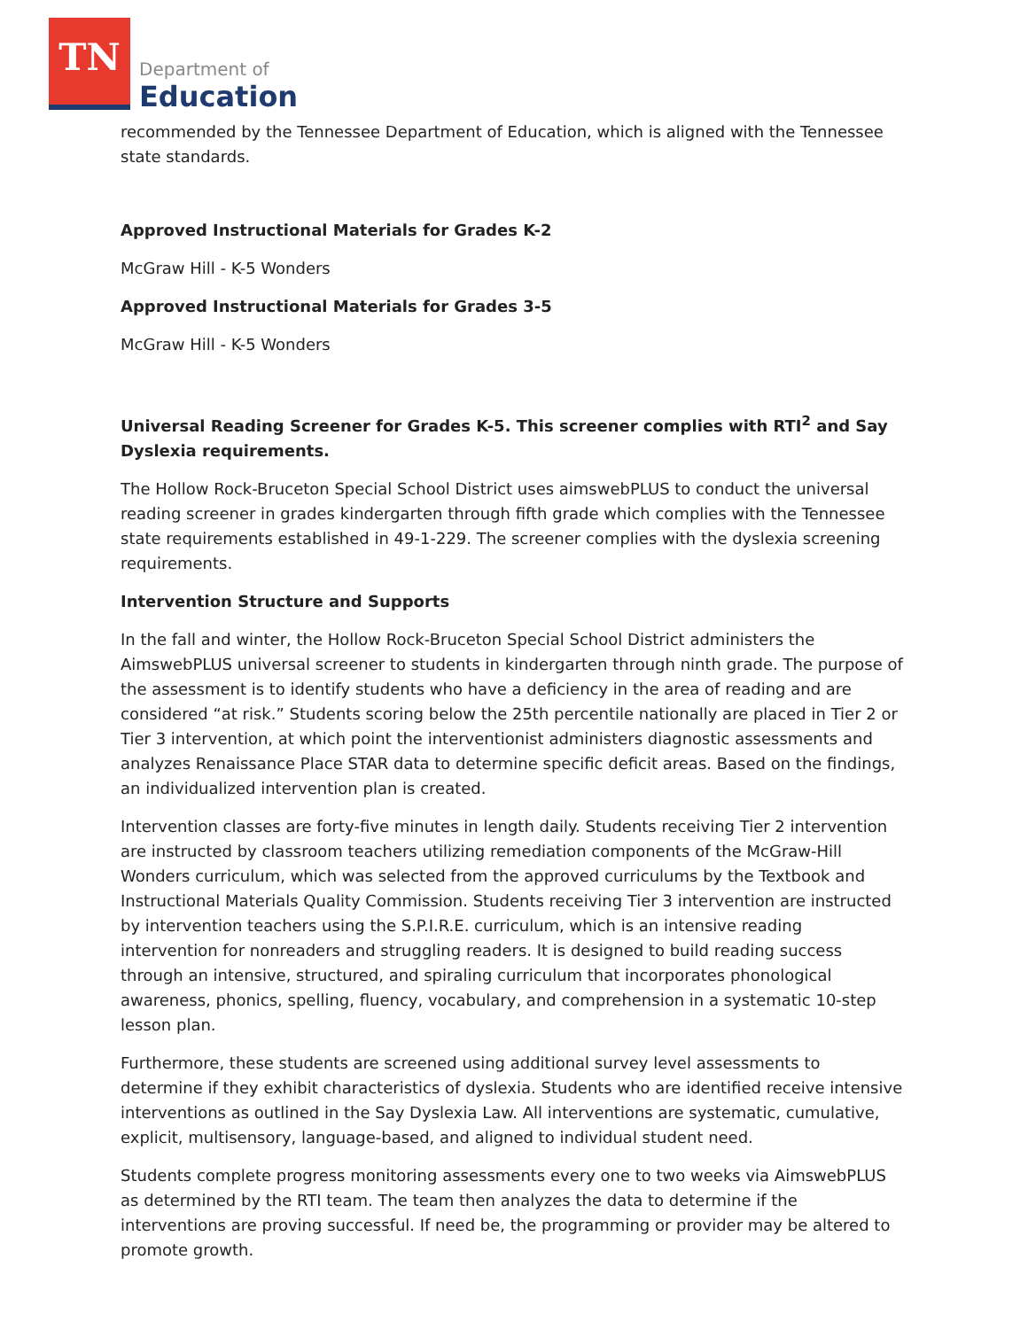TN
Department of
Education
recommended by the Tennessee Department of Education, which is aligned with the Tennessee state standards.
Approved Instructional Materials for Grades K-2
McGraw Hill - K-5 Wonders
Approved Instructional Materials for Grades 3-5
McGraw Hill - K-5 Wonders
Universal Reading Screener for Grades K-5. This screener complies with RTI<sup>2</sup> and Say Dyslexia requirements.
The Hollow Rock-Bruceton Special School District uses aimswebPLUS to conduct the universal reading screener in grades kindergarten through fifth grade which complies with the Tennessee state requirements established in 49-1-229. The screener complies with the dyslexia screening requirements.
Intervention Structure and Supports
In the fall and winter, the Hollow Rock-Bruceton Special School District administers the AimswebPLUS universal screener to students in kindergarten through ninth grade. The purpose of the assessment is to identify students who have a deficiency in the area of reading and are considered “at risk.” Students scoring below the 25th percentile nationally are placed in Tier 2 or Tier 3 intervention, at which point the interventionist administers diagnostic assessments and analyzes Renaissance Place STAR data to determine specific deficit areas. Based on the findings, an individualized intervention plan is created.
Intervention classes are forty-five minutes in length daily. Students receiving Tier 2 intervention are instructed by classroom teachers utilizing remediation components of the McGraw-Hill Wonders curriculum, which was selected from the approved curriculums by the Textbook and Instructional Materials Quality Commission. Students receiving Tier 3 intervention are instructed by intervention teachers using the S.P.I.R.E. curriculum, which is an intensive reading intervention for nonreaders and struggling readers. It is designed to build reading success through an intensive, structured, and spiraling curriculum that incorporates phonological awareness, phonics, spelling, fluency, vocabulary, and comprehension in a systematic 10-step lesson plan.
Furthermore, these students are screened using additional survey level assessments to determine if they exhibit characteristics of dyslexia. Students who are identified receive intensive interventions as outlined in the Say Dyslexia Law. All interventions are systematic, cumulative, explicit, multisensory, language-based, and aligned to individual student need.
Students complete progress monitoring assessments every one to two weeks via AimswebPLUS as determined by the RTI team. The team then analyzes the data to determine if the interventions are proving successful. If need be, the programming or provider may be altered to promote growth.